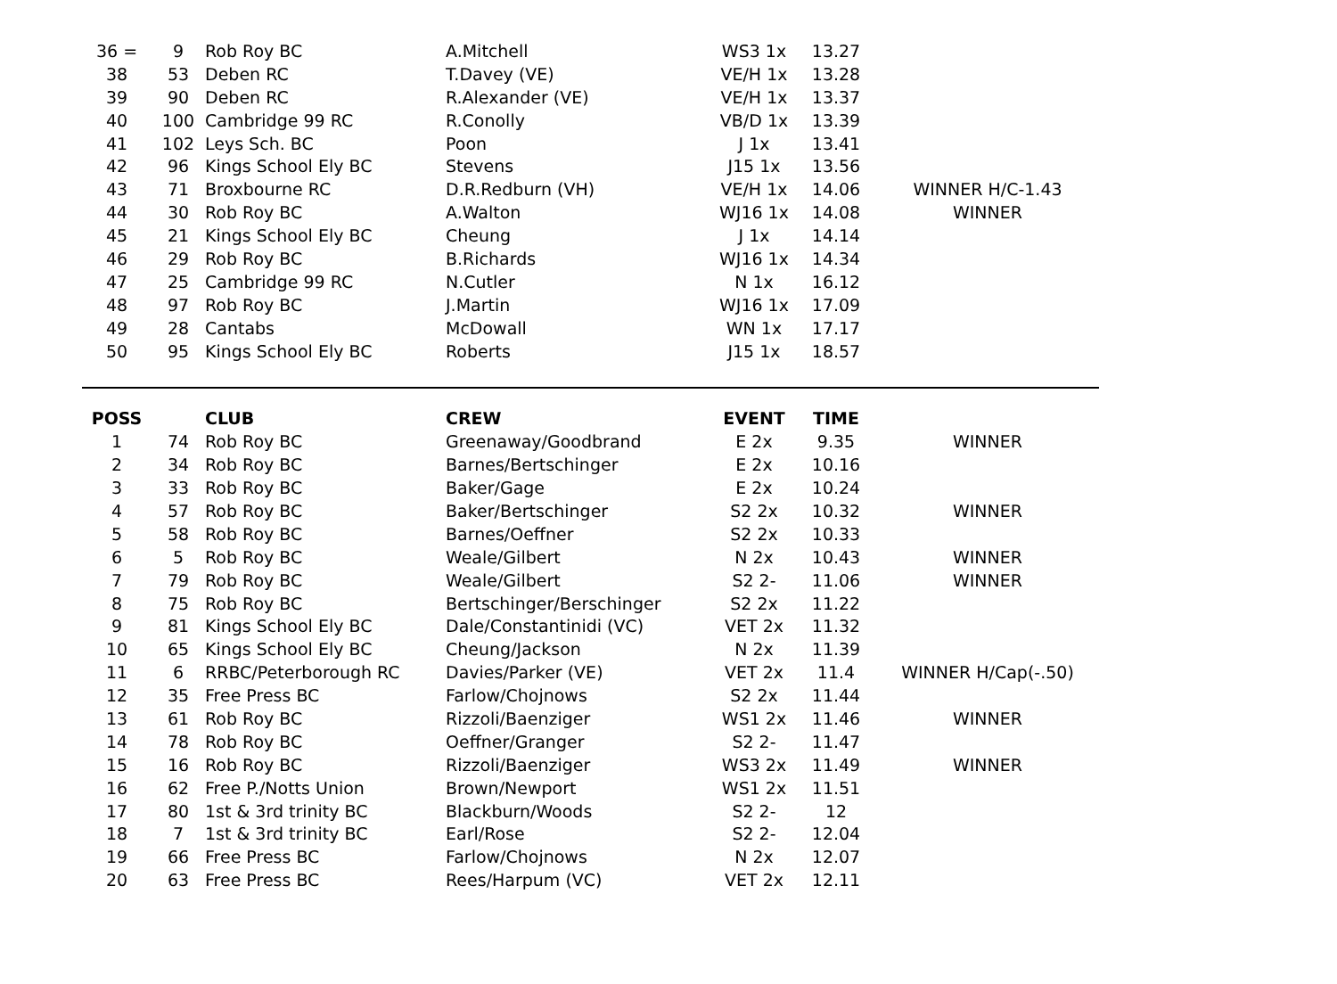| 36 = | 9 | Rob Roy BC | A.Mitchell | WS3 1x | 13.27 | |
| 38 | 53 | Deben RC | T.Davey (VE) | VE/H 1x | 13.28 | |
| 39 | 90 | Deben RC | R.Alexander (VE) | VE/H 1x | 13.37 | |
| 40 | 100 | Cambridge 99 RC | R.Conolly | VB/D 1x | 13.39 | |
| 41 | 102 | Leys Sch. BC | Poon | J 1x | 13.41 | |
| 42 | 96 | Kings School Ely BC | Stevens | J15 1x | 13.56 | |
| 43 | 71 | Broxbourne RC | D.R.Redburn (VH) | VE/H 1x | 14.06 | WINNER H/C-1.43 |
| 44 | 30 | Rob Roy BC | A.Walton | WJ16 1x | 14.08 | WINNER |
| 45 | 21 | Kings School Ely BC | Cheung | J 1x | 14.14 | |
| 46 | 29 | Rob Roy BC | B.Richards | WJ16 1x | 14.34 | |
| 47 | 25 | Cambridge 99 RC | N.Cutler | N 1x | 16.12 | |
| 48 | 97 | Rob Roy BC | J.Martin | WJ16 1x | 17.09 | |
| 49 | 28 | Cantabs | McDowall | WN 1x | 17.17 | |
| 50 | 95 | Kings School Ely BC | Roberts | J15 1x | 18.57 | |
| POSS | | CLUB | CREW | EVENT | TIME | |
| --- | --- | --- | --- | --- | --- | --- |
| 1 | 74 | Rob Roy BC | Greenaway/Goodbrand | E 2x | 9.35 | WINNER |
| 2 | 34 | Rob Roy BC | Barnes/Bertschinger | E 2x | 10.16 | |
| 3 | 33 | Rob Roy BC | Baker/Gage | E 2x | 10.24 | |
| 4 | 57 | Rob Roy BC | Baker/Bertschinger | S2 2x | 10.32 | WINNER |
| 5 | 58 | Rob Roy BC | Barnes/Oeffner | S2 2x | 10.33 | |
| 6 | 5 | Rob Roy BC | Weale/Gilbert | N 2x | 10.43 | WINNER |
| 7 | 79 | Rob Roy BC | Weale/Gilbert | S2 2- | 11.06 | WINNER |
| 8 | 75 | Rob Roy BC | Bertschinger/Berschinger | S2 2x | 11.22 | |
| 9 | 81 | Kings School Ely BC | Dale/Constantinidi (VC) | VET 2x | 11.32 | |
| 10 | 65 | Kings School Ely BC | Cheung/Jackson | N 2x | 11.39 | |
| 11 | 6 | RRBC/Peterborough RC | Davies/Parker (VE) | VET 2x | 11.4 | WINNER H/Cap(-.50) |
| 12 | 35 | Free Press BC | Farlow/Chojnows | S2 2x | 11.44 | |
| 13 | 61 | Rob Roy BC | Rizzoli/Baenziger | WS1 2x | 11.46 | WINNER |
| 14 | 78 | Rob Roy BC | Oeffner/Granger | S2 2- | 11.47 | |
| 15 | 16 | Rob Roy BC | Rizzoli/Baenziger | WS3 2x | 11.49 | WINNER |
| 16 | 62 | Free P./Notts Union | Brown/Newport | WS1 2x | 11.51 | |
| 17 | 80 | 1st & 3rd trinity BC | Blackburn/Woods | S2 2- | 12 | |
| 18 | 7 | 1st & 3rd trinity BC | Earl/Rose | S2 2- | 12.04 | |
| 19 | 66 | Free Press BC | Farlow/Chojnows | N 2x | 12.07 | |
| 20 | 63 | Free Press BC | Rees/Harpum (VC) | VET 2x | 12.11 | |